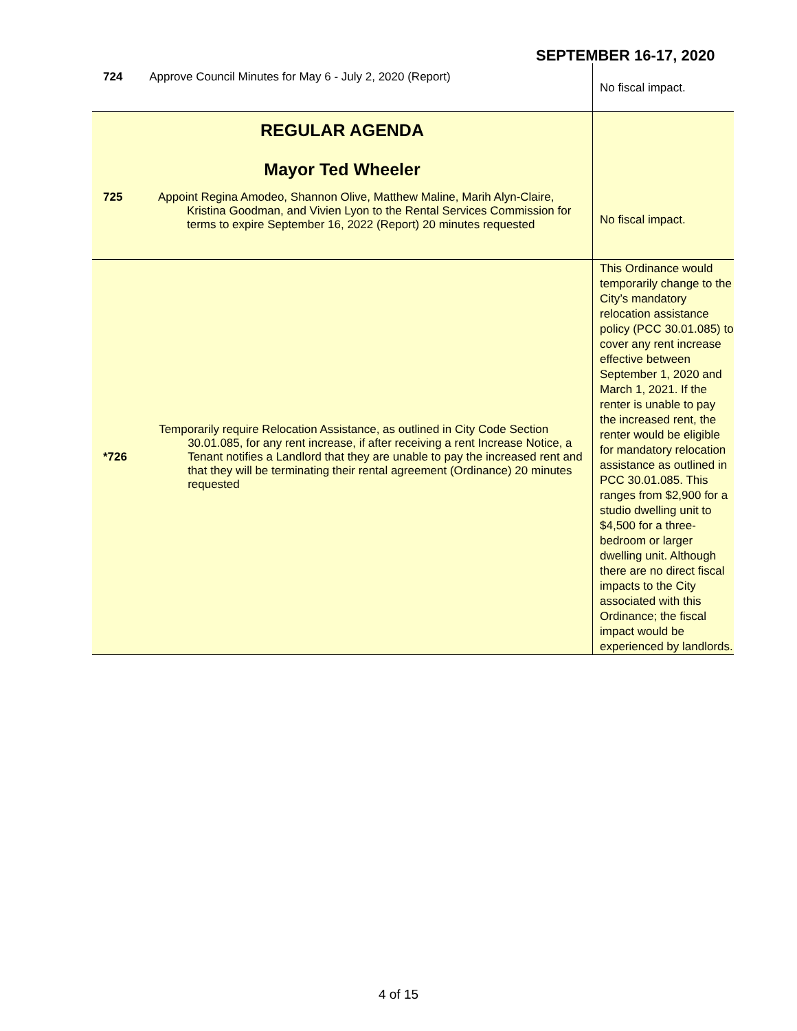SEPTEMBER 16-17, 2020
| 724 | Approve Council Minutes for May 6 - July 2, 2020 (Report) | No fiscal impact. |
| REGULAR AGENDA Mayor Ted Wheeler 725 Appoint Regina Amodeo, Shannon Olive, Matthew Maline, Marih Alyn-Claire, Kristina Goodman, and Vivien Lyon to the Rental Services Commission for terms to expire September 16, 2022 (Report) 20 minutes requested | | No fiscal impact. |
| *726 | Temporarily require Relocation Assistance, as outlined in City Code Section 30.01.085, for any rent increase, if after receiving a rent Increase Notice, a Tenant notifies a Landlord that they are unable to pay the increased rent and that they will be terminating their rental agreement (Ordinance) 20 minutes requested | This Ordinance would temporarily change to the City’s mandatory relocation assistance policy (PCC 30.01.085) to cover any rent increase effective between September 1, 2020 and March 1, 2021. If the renter is unable to pay the increased rent, the renter would be eligible for mandatory relocation assistance as outlined in PCC 30.01.085. This ranges from $2,900 for a studio dwelling unit to $4,500 for a three-bedroom or larger dwelling unit. Although there are no direct fiscal impacts to the City associated with this Ordinance; the fiscal impact would be experienced by landlords. |
4 of 15